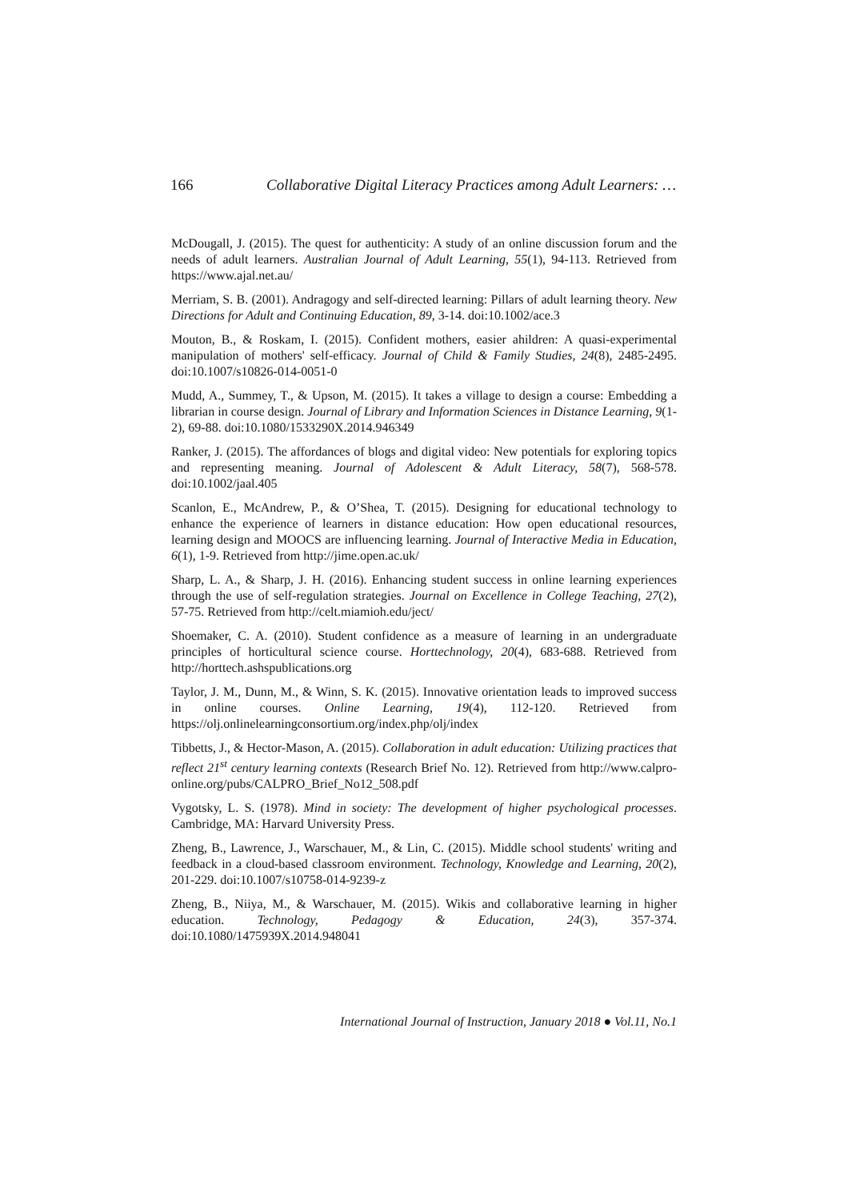166 Collaborative Digital Literacy Practices among Adult Learners: …
McDougall, J. (2015). The quest for authenticity: A study of an online discussion forum and the needs of adult learners. Australian Journal of Adult Learning, 55(1), 94-113. Retrieved from https://www.ajal.net.au/
Merriam, S. B. (2001). Andragogy and self-directed learning: Pillars of adult learning theory. New Directions for Adult and Continuing Education, 89, 3-14. doi:10.1002/ace.3
Mouton, B., & Roskam, I. (2015). Confident mothers, easier ahildren: A quasi-experimental manipulation of mothers' self-efficacy. Journal of Child & Family Studies, 24(8), 2485-2495. doi:10.1007/s10826-014-0051-0
Mudd, A., Summey, T., & Upson, M. (2015). It takes a village to design a course: Embedding a librarian in course design. Journal of Library and Information Sciences in Distance Learning, 9(1-2), 69-88. doi:10.1080/1533290X.2014.946349
Ranker, J. (2015). The affordances of blogs and digital video: New potentials for exploring topics and representing meaning. Journal of Adolescent & Adult Literacy, 58(7), 568-578. doi:10.1002/jaal.405
Scanlon, E., McAndrew, P., & O’Shea, T. (2015). Designing for educational technology to enhance the experience of learners in distance education: How open educational resources, learning design and MOOCS are influencing learning. Journal of Interactive Media in Education, 6(1), 1-9. Retrieved from http://jime.open.ac.uk/
Sharp, L. A., & Sharp, J. H. (2016). Enhancing student success in online learning experiences through the use of self-regulation strategies. Journal on Excellence in College Teaching, 27(2), 57-75. Retrieved from http://celt.miamioh.edu/ject/
Shoemaker, C. A. (2010). Student confidence as a measure of learning in an undergraduate principles of horticultural science course. Horttechnology, 20(4), 683-688. Retrieved from http://horttech.ashspublications.org
Taylor, J. M., Dunn, M., & Winn, S. K. (2015). Innovative orientation leads to improved success in online courses. Online Learning, 19(4), 112-120. Retrieved from https://olj.onlinelearningconsortium.org/index.php/olj/index
Tibbetts, J., & Hector-Mason, A. (2015). Collaboration in adult education: Utilizing practices that reflect 21<sup>st</sup> century learning contexts (Research Brief No. 12). Retrieved from http://www.calpro-online.org/pubs/CALPRO_Brief_No12_508.pdf
Vygotsky, L. S. (1978). Mind in society: The development of higher psychological processes. Cambridge, MA: Harvard University Press.
Zheng, B., Lawrence, J., Warschauer, M., & Lin, C. (2015). Middle school students' writing and feedback in a cloud-based classroom environment. Technology, Knowledge and Learning, 20(2), 201-229. doi:10.1007/s10758-014-9239-z
Zheng, B., Niiya, M., & Warschauer, M. (2015). Wikis and collaborative learning in higher education. Technology, Pedagogy & Education, 24(3), 357-374. doi:10.1080/1475939X.2014.948041
International Journal of Instruction, January 2018 ● Vol.11, No.1